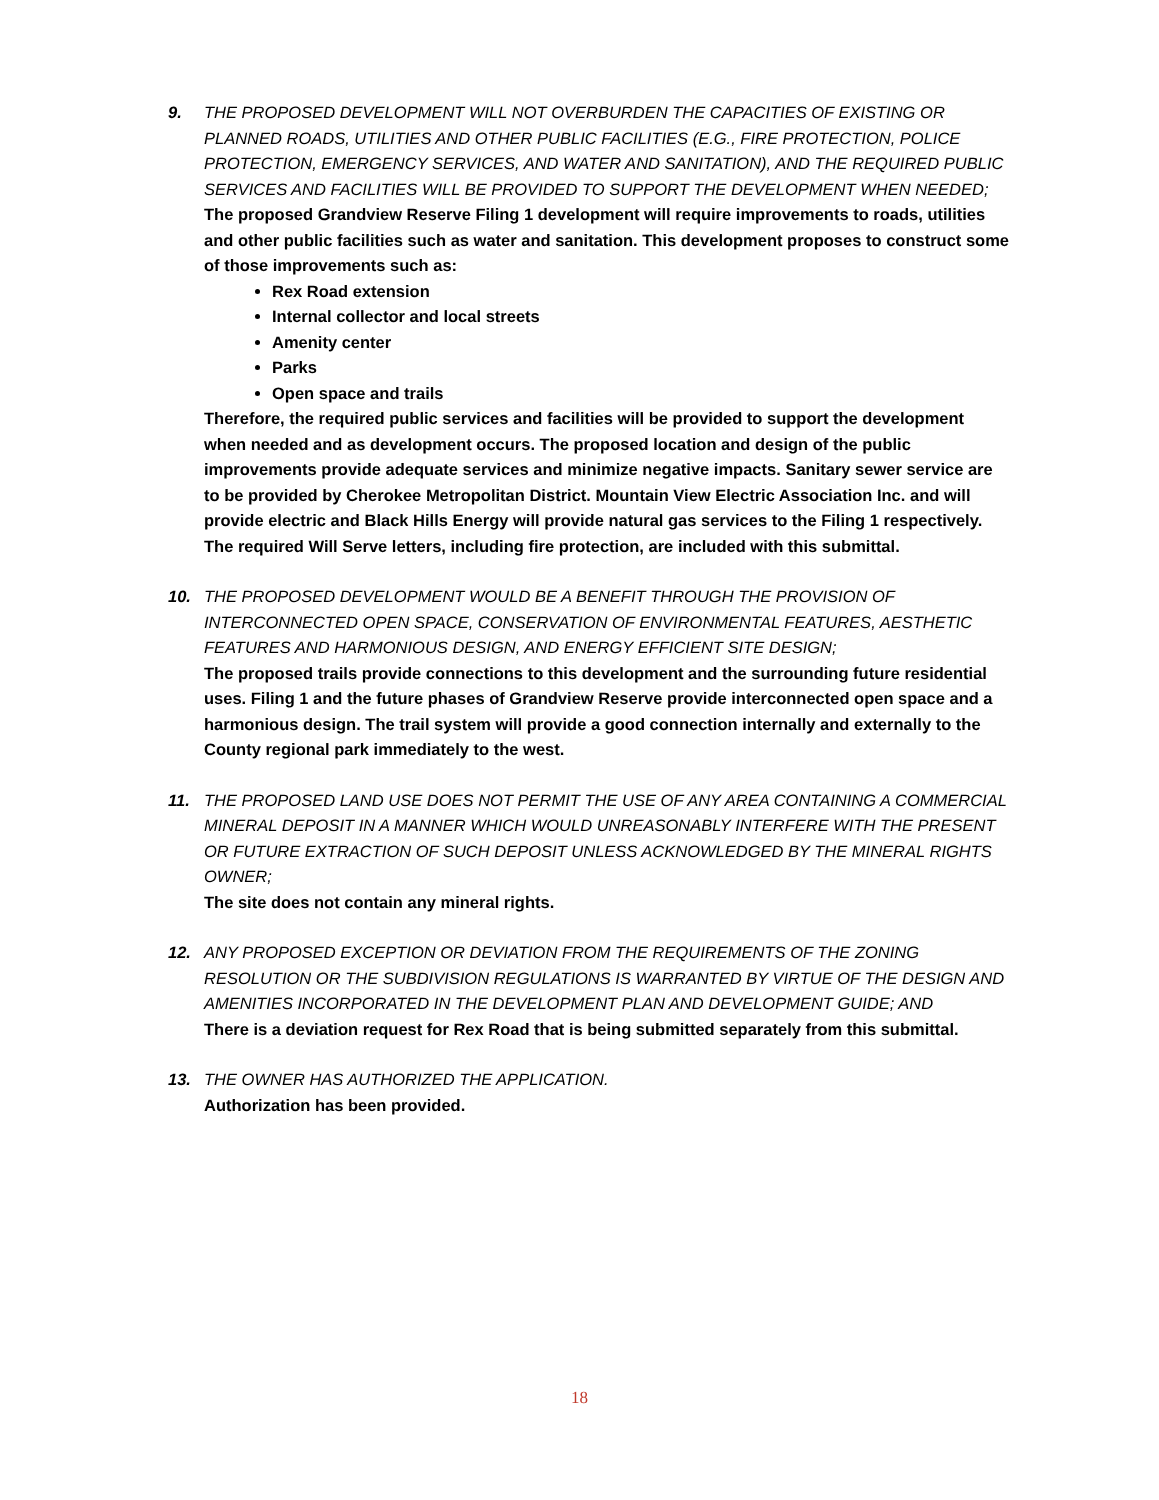9. THE PROPOSED DEVELOPMENT WILL NOT OVERBURDEN THE CAPACITIES OF EXISTING OR PLANNED ROADS, UTILITIES AND OTHER PUBLIC FACILITIES (E.G., FIRE PROTECTION, POLICE PROTECTION, EMERGENCY SERVICES, AND WATER AND SANITATION), AND THE REQUIRED PUBLIC SERVICES AND FACILITIES WILL BE PROVIDED TO SUPPORT THE DEVELOPMENT WHEN NEEDED;
The proposed Grandview Reserve Filing 1 development will require improvements to roads, utilities and other public facilities such as water and sanitation. This development proposes to construct some of those improvements such as:
Rex Road extension
Internal collector and local streets
Amenity center
Parks
Open space and trails
Therefore, the required public services and facilities will be provided to support the development when needed and as development occurs. The proposed location and design of the public improvements provide adequate services and minimize negative impacts. Sanitary sewer service are to be provided by Cherokee Metropolitan District. Mountain View Electric Association Inc. and will provide electric and Black Hills Energy will provide natural gas services to the Filing 1 respectively. The required Will Serve letters, including fire protection, are included with this submittal.
10. THE PROPOSED DEVELOPMENT WOULD BE A BENEFIT THROUGH THE PROVISION OF INTERCONNECTED OPEN SPACE, CONSERVATION OF ENVIRONMENTAL FEATURES, AESTHETIC FEATURES AND HARMONIOUS DESIGN, AND ENERGY EFFICIENT SITE DESIGN;
The proposed trails provide connections to this development and the surrounding future residential uses. Filing 1 and the future phases of Grandview Reserve provide interconnected open space and a harmonious design. The trail system will provide a good connection internally and externally to the County regional park immediately to the west.
11. THE PROPOSED LAND USE DOES NOT PERMIT THE USE OF ANY AREA CONTAINING A COMMERCIAL MINERAL DEPOSIT IN A MANNER WHICH WOULD UNREASONABLY INTERFERE WITH THE PRESENT OR FUTURE EXTRACTION OF SUCH DEPOSIT UNLESS ACKNOWLEDGED BY THE MINERAL RIGHTS OWNER;
The site does not contain any mineral rights.
12. ANY PROPOSED EXCEPTION OR DEVIATION FROM THE REQUIREMENTS OF THE ZONING RESOLUTION OR THE SUBDIVISION REGULATIONS IS WARRANTED BY VIRTUE OF THE DESIGN AND AMENITIES INCORPORATED IN THE DEVELOPMENT PLAN AND DEVELOPMENT GUIDE; AND
There is a deviation request for Rex Road that is being submitted separately from this submittal.
13. THE OWNER HAS AUTHORIZED THE APPLICATION.
Authorization has been provided.
18